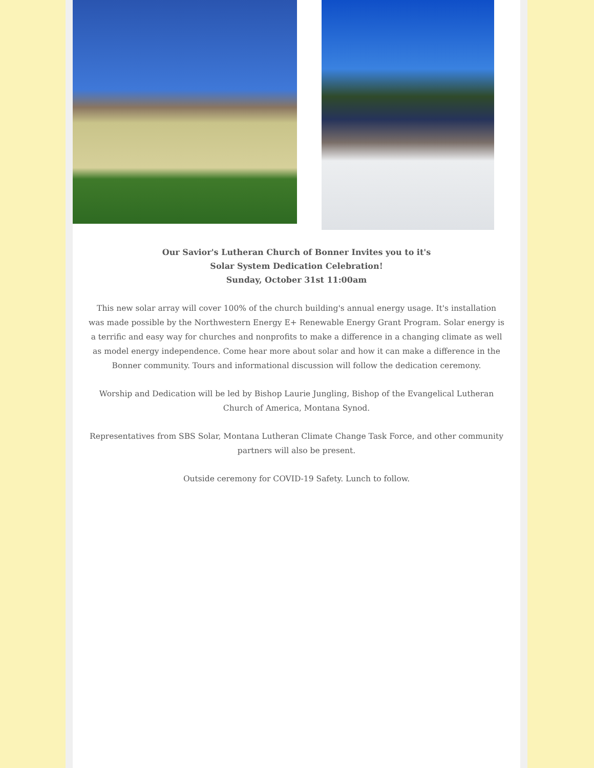Our Savior's Lutheran Church of Bonner Invites you to it's
Solar System Dedication Celebration!
Sunday, October 31st 11:00am
This new solar array will cover 100% of the church building's annual energy usage. It's installation was made possible by the Northwestern Energy E+ Renewable Energy Grant Program. Solar energy is a terrific and easy way for churches and nonprofits to make a difference in a changing climate as well as model energy independence. Come hear more about solar and how it can make a difference in the Bonner community. Tours and informational discussion will follow the dedication ceremony.
Worship and Dedication will be led by Bishop Laurie Jungling, Bishop of the Evangelical Lutheran Church of America, Montana Synod.
Representatives from SBS Solar, Montana Lutheran Climate Change Task Force, and other community partners will also be present.
Outside ceremony for COVID-19 Safety. Lunch to follow.